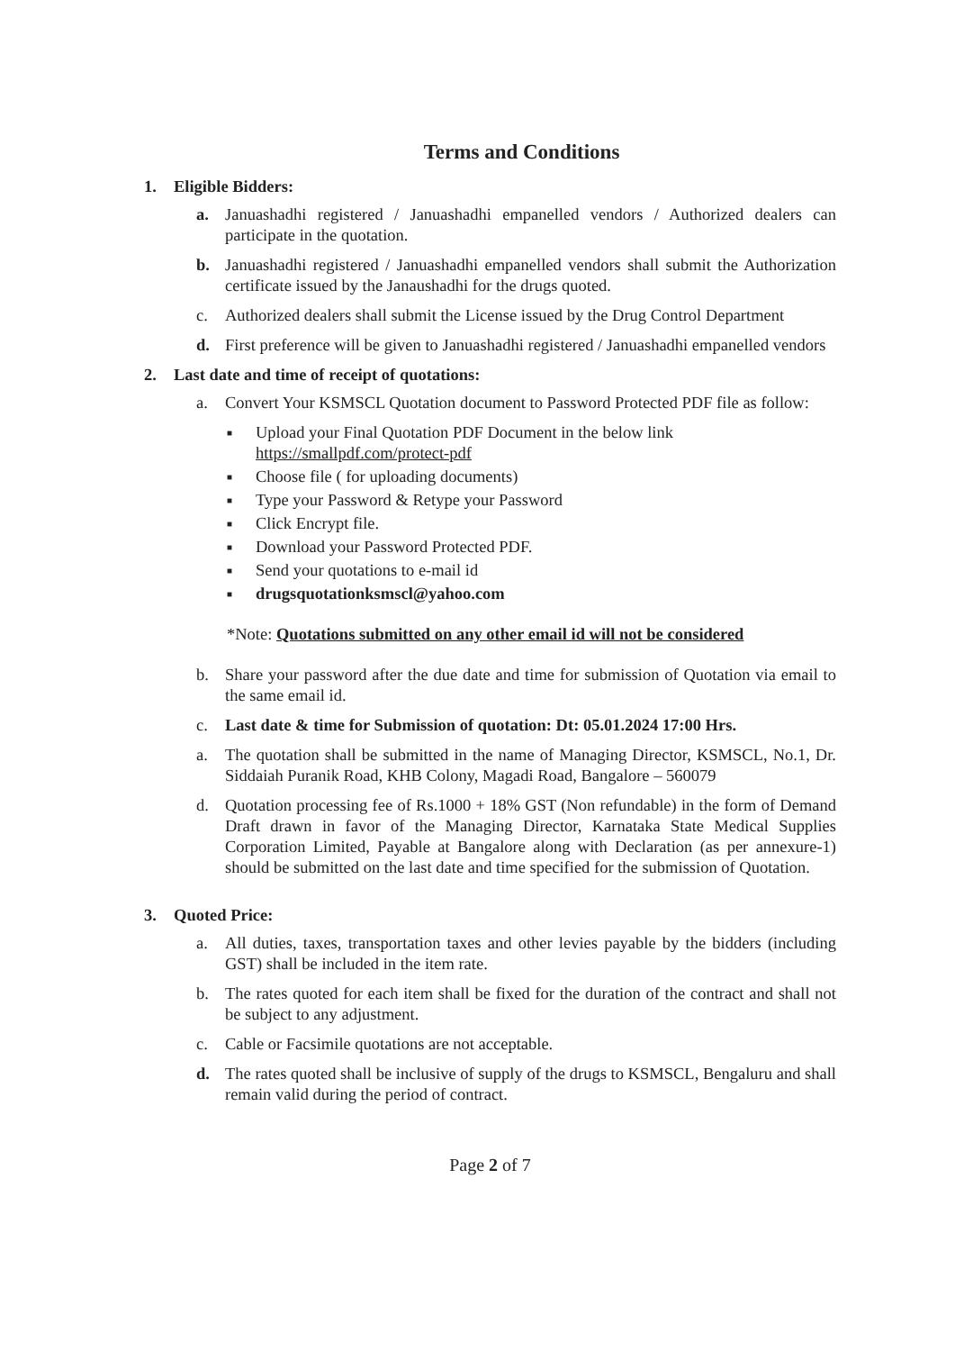Terms and Conditions
1. Eligible Bidders:
a. Januashadhi registered / Januashadhi empanelled vendors / Authorized dealers can participate in the quotation.
b. Januashadhi registered / Januashadhi empanelled vendors shall submit the Authorization certificate issued by the Janaushadhi for the drugs quoted.
c. Authorized dealers shall submit the License issued by the Drug Control Department
d. First preference will be given to Januashadhi registered / Januashadhi empanelled vendors
2. Last date and time of receipt of quotations:
a. Convert Your KSMSCL Quotation document to Password Protected PDF file as follow:
■ Upload your Final Quotation PDF Document in the below link
https://smallpdf.com/protect-pdf
■ Choose file ( for uploading documents)
■ Type your Password & Retype your Password
■ Click Encrypt file.
■ Download your Password Protected PDF.
■ Send your quotations to e-mail id
■ drugsquotationksmscl@yahoo.com
*Note: Quotations submitted on any other email id will not be considered
b. Share your password after the due date and time for submission of Quotation via email to the same email id.
c. Last date & time for Submission of quotation: Dt: 05.01.2024 17:00 Hrs.
a. The quotation shall be submitted in the name of Managing Director, KSMSCL, No.1, Dr. Siddaiah Puranik Road, KHB Colony, Magadi Road, Bangalore – 560079
d. Quotation processing fee of Rs.1000 + 18% GST (Non refundable) in the form of Demand Draft drawn in favor of the Managing Director, Karnataka State Medical Supplies Corporation Limited, Payable at Bangalore along with Declaration (as per annexure-1) should be submitted on the last date and time specified for the submission of Quotation.
3. Quoted Price:
a. All duties, taxes, transportation taxes and other levies payable by the bidders (including GST) shall be included in the item rate.
b. The rates quoted for each item shall be fixed for the duration of the contract and shall not be subject to any adjustment.
c. Cable or Facsimile quotations are not acceptable.
d. The rates quoted shall be inclusive of supply of the drugs to KSMSCL, Bengaluru and shall remain valid during the period of contract.
Page 2 of 7